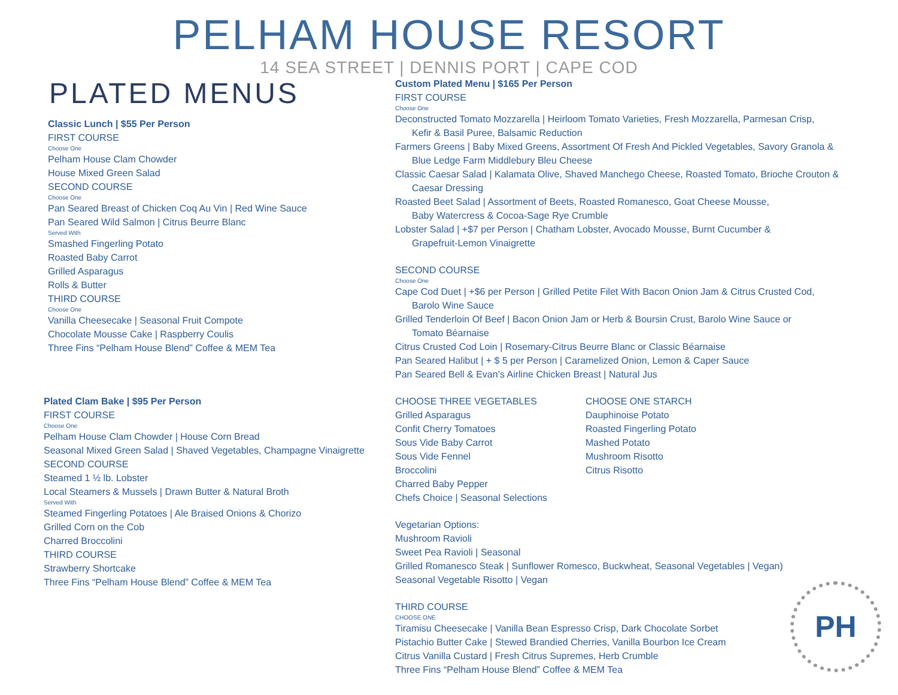PELHAM HOUSE RESORT
14 SEA STREET | DENNIS PORT | CAPE COD
PLATED MENUS
Classic Lunch | $55 Per Person
FIRST COURSE
Choose One
Pelham House Clam Chowder
House Mixed Green Salad
SECOND COURSE
Choose One
Pan Seared Breast of Chicken Coq Au Vin | Red Wine Sauce
Pan Seared Wild Salmon | Citrus Beurre Blanc
Served With
Smashed Fingerling Potato
Roasted Baby Carrot
Grilled Asparagus
Rolls & Butter
THIRD COURSE
Choose One
Vanilla Cheesecake | Seasonal Fruit Compote
Chocolate Mousse Cake | Raspberry Coulis
Three Fins “Pelham House Blend” Coffee & MEM Tea
Plated Clam Bake | $95 Per Person
FIRST COURSE
Choose One
Pelham House Clam Chowder | House Corn Bread
Seasonal Mixed Green Salad | Shaved Vegetables, Champagne Vinaigrette
SECOND COURSE
Steamed 1 ½ lb. Lobster
Local Steamers & Mussels | Drawn Butter & Natural Broth
Served With
Steamed Fingerling Potatoes | Ale Braised Onions & Chorizo
Grilled Corn on the Cob
Charred Broccolini
THIRD COURSE
Strawberry Shortcake
Three Fins “Pelham House Blend” Coffee & MEM Tea
Custom Plated Menu | $165 Per Person
FIRST COURSE
Choose One
Deconstructed Tomato Mozzarella | Heirloom Tomato Varieties, Fresh Mozzarella, Parmesan Crisp,
Kefir & Basil Puree, Balsamic Reduction
Farmers Greens | Baby Mixed Greens, Assortment Of Fresh And Pickled Vegetables, Savory Granola &
Blue Ledge Farm Middlebury Bleu Cheese
Classic Caesar Salad | Kalamata Olive, Shaved Manchego Cheese, Roasted Tomato, Brioche Crouton &
Caesar Dressing
Roasted Beet Salad | Assortment of Beets, Roasted Romanesco, Goat Cheese Mousse,
Baby Watercress & Cocoa-Sage Rye Crumble
Lobster Salad | +$7 per Person | Chatham Lobster, Avocado Mousse, Burnt Cucumber &
Grapefruit-Lemon Vinaigrette
SECOND COURSE
Choose One
Cape Cod Duet | +$6 per Person | Grilled Petite Filet With Bacon Onion Jam & Citrus Crusted Cod,
Barolo Wine Sauce
Grilled Tenderloin Of Beef | Bacon Onion Jam or Herb & Boursin Crust, Barolo Wine Sauce or
Tomato Béarnaise
Citrus Crusted Cod Loin | Rosemary-Citrus Beurre Blanc or Classic Béarnaise
Pan Seared Halibut | + $ 5 per Person | Caramelized Onion, Lemon & Caper Sauce
Pan Seared Bell & Evan’s Airline Chicken Breast | Natural Jus
CHOOSE THREE VEGETABLES
Grilled Asparagus
Confit Cherry Tomatoes
Sous Vide Baby Carrot
Sous Vide Fennel
Broccolini
Charred Baby Pepper
Chefs Choice | Seasonal Selections
CHOOSE ONE STARCH
Dauphinoise Potato
Roasted Fingerling Potato
Mashed Potato
Mushroom Risotto
Citrus Risotto
Vegetarian Options:
Mushroom Ravioli
Sweet Pea Ravioli | Seasonal
Grilled Romanesco Steak | Sunflower Romesco, Buckwheat, Seasonal Vegetables | Vegan)
Seasonal Vegetable Risotto | Vegan
THIRD COURSE
CHOOSE ONE
Tiramisu Cheesecake | Vanilla Bean Espresso Crisp, Dark Chocolate Sorbet
Pistachio Butter Cake | Stewed Brandied Cherries, Vanilla Bourbon Ice Cream
Citrus Vanilla Custard | Fresh Citrus Supremes, Herb Crumble
Three Fins “Pelham House Blend” Coffee & MEM Tea
PH